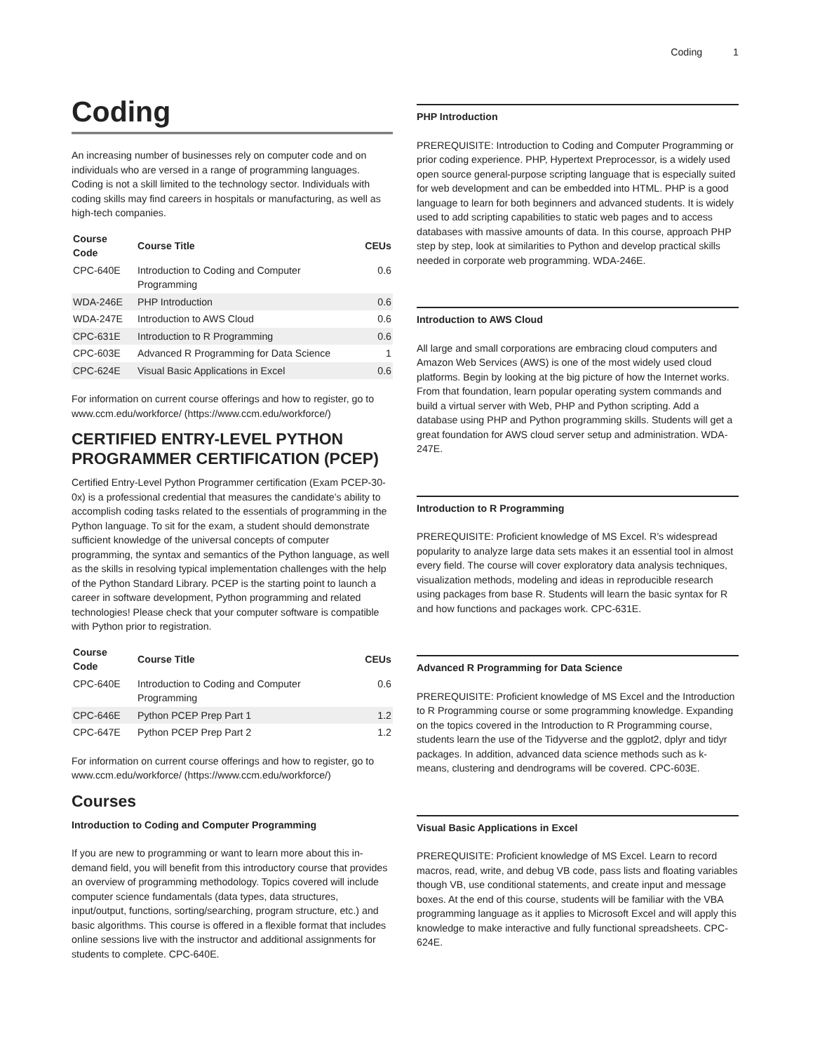Coding 1
Coding
An increasing number of businesses rely on computer code and on individuals who are versed in a range of programming languages. Coding is not a skill limited to the technology sector. Individuals with coding skills may find careers in hospitals or manufacturing, as well as high-tech companies.
| Course Code | Course Title | CEUs |
| --- | --- | --- |
| CPC-640E | Introduction to Coding and Computer Programming | 0.6 |
| WDA-246E | PHP Introduction | 0.6 |
| WDA-247E | Introduction to AWS Cloud | 0.6 |
| CPC-631E | Introduction to R Programming | 0.6 |
| CPC-603E | Advanced R Programming for Data Science | 1 |
| CPC-624E | Visual Basic Applications in Excel | 0.6 |
For information on current course offerings and how to register, go to www.ccm.edu/workforce/ (https://www.ccm.edu/workforce/)
CERTIFIED ENTRY-LEVEL PYTHON PROGRAMMER CERTIFICATION (PCEP)
Certified Entry-Level Python Programmer certification (Exam PCEP-30-0x) is a professional credential that measures the candidate’s ability to accomplish coding tasks related to the essentials of programming in the Python language. To sit for the exam, a student should demonstrate sufficient knowledge of the universal concepts of computer programming, the syntax and semantics of the Python language, as well as the skills in resolving typical implementation challenges with the help of the Python Standard Library. PCEP is the starting point to launch a career in software development, Python programming and related technologies! Please check that your computer software is compatible with Python prior to registration.
| Course Code | Course Title | CEUs |
| --- | --- | --- |
| CPC-640E | Introduction to Coding and Computer Programming | 0.6 |
| CPC-646E | Python PCEP Prep Part 1 | 1.2 |
| CPC-647E | Python PCEP Prep Part 2 | 1.2 |
For information on current course offerings and how to register, go to www.ccm.edu/workforce/ (https://www.ccm.edu/workforce/)
Courses
Introduction to Coding and Computer Programming
If you are new to programming or want to learn more about this in-demand field, you will benefit from this introductory course that provides an overview of programming methodology. Topics covered will include computer science fundamentals (data types, data structures, input/output, functions, sorting/searching, program structure, etc.) and basic algorithms. This course is offered in a flexible format that includes online sessions live with the instructor and additional assignments for students to complete. CPC-640E.
PHP Introduction
PREREQUISITE: Introduction to Coding and Computer Programming or prior coding experience. PHP, Hypertext Preprocessor, is a widely used open source general-purpose scripting language that is especially suited for web development and can be embedded into HTML. PHP is a good language to learn for both beginners and advanced students. It is widely used to add scripting capabilities to static web pages and to access databases with massive amounts of data. In this course, approach PHP step by step, look at similarities to Python and develop practical skills needed in corporate web programming. WDA-246E.
Introduction to AWS Cloud
All large and small corporations are embracing cloud computers and Amazon Web Services (AWS) is one of the most widely used cloud platforms. Begin by looking at the big picture of how the Internet works. From that foundation, learn popular operating system commands and build a virtual server with Web, PHP and Python scripting. Add a database using PHP and Python programming skills. Students will get a great foundation for AWS cloud server setup and administration. WDA-247E.
Introduction to R Programming
PREREQUISITE: Proficient knowledge of MS Excel. R’s widespread popularity to analyze large data sets makes it an essential tool in almost every field. The course will cover exploratory data analysis techniques, visualization methods, modeling and ideas in reproducible research using packages from base R. Students will learn the basic syntax for R and how functions and packages work. CPC-631E.
Advanced R Programming for Data Science
PREREQUISITE: Proficient knowledge of MS Excel and the Introduction to R Programming course or some programming knowledge. Expanding on the topics covered in the Introduction to R Programming course, students learn the use of the Tidyverse and the ggplot2, dplyr and tidyr packages. In addition, advanced data science methods such as k-means, clustering and dendrograms will be covered. CPC-603E.
Visual Basic Applications in Excel
PREREQUISITE: Proficient knowledge of MS Excel. Learn to record macros, read, write, and debug VB code, pass lists and floating variables though VB, use conditional statements, and create input and message boxes. At the end of this course, students will be familiar with the VBA programming language as it applies to Microsoft Excel and will apply this knowledge to make interactive and fully functional spreadsheets. CPC-624E.